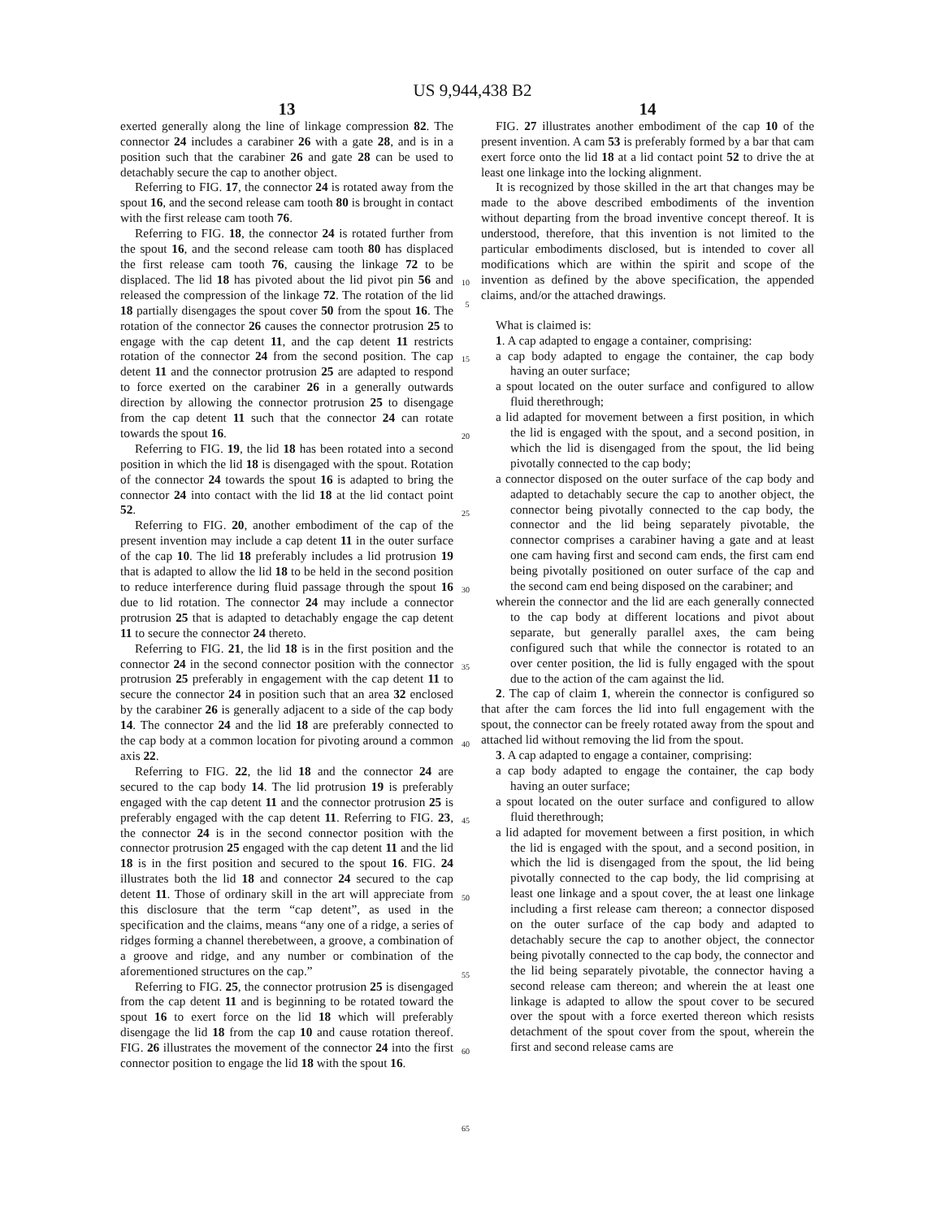US 9,944,438 B2
13
exerted generally along the line of linkage compression 82. The connector 24 includes a carabiner 26 with a gate 28, and is in a position such that the carabiner 26 and gate 28 can be used to detachably secure the cap to another object.
Referring to FIG. 17, the connector 24 is rotated away from the spout 16, and the second release cam tooth 80 is brought in contact with the first release cam tooth 76.
Referring to FIG. 18, the connector 24 is rotated further from the spout 16, and the second release cam tooth 80 has displaced the first release cam tooth 76, causing the linkage 72 to be displaced. The lid 18 has pivoted about the lid pivot pin 56 and released the compression of the linkage 72. The rotation of the lid 18 partially disengages the spout cover 50 from the spout 16. The rotation of the connector 26 causes the connector protrusion 25 to engage with the cap detent 11, and the cap detent 11 restricts rotation of the connector 24 from the second position. The cap detent 11 and the connector protrusion 25 are adapted to respond to force exerted on the carabiner 26 in a generally outwards direction by allowing the connector protrusion 25 to disengage from the cap detent 11 such that the connector 24 can rotate towards the spout 16.
Referring to FIG. 19, the lid 18 has been rotated into a second position in which the lid 18 is disengaged with the spout. Rotation of the connector 24 towards the spout 16 is adapted to bring the connector 24 into contact with the lid 18 at the lid contact point 52.
Referring to FIG. 20, another embodiment of the cap of the present invention may include a cap detent 11 in the outer surface of the cap 10. The lid 18 preferably includes a lid protrusion 19 that is adapted to allow the lid 18 to be held in the second position to reduce interference during fluid passage through the spout 16 due to lid rotation. The connector 24 may include a connector protrusion 25 that is adapted to detachably engage the cap detent 11 to secure the connector 24 thereto.
Referring to FIG. 21, the lid 18 is in the first position and the connector 24 in the second connector position with the connector protrusion 25 preferably in engagement with the cap detent 11 to secure the connector 24 in position such that an area 32 enclosed by the carabiner 26 is generally adjacent to a side of the cap body 14. The connector 24 and the lid 18 are preferably connected to the cap body at a common location for pivoting around a common axis 22.
Referring to FIG. 22, the lid 18 and the connector 24 are secured to the cap body 14. The lid protrusion 19 is preferably engaged with the cap detent 11 and the connector protrusion 25 is preferably engaged with the cap detent 11. Referring to FIG. 23, the connector 24 is in the second connector position with the connector protrusion 25 engaged with the cap detent 11 and the lid 18 is in the first position and secured to the spout 16. FIG. 24 illustrates both the lid 18 and connector 24 secured to the cap detent 11. Those of ordinary skill in the art will appreciate from this disclosure that the term “cap detent”, as used in the specification and the claims, means “any one of a ridge, a series of ridges forming a channel therebetween, a groove, a combination of a groove and ridge, and any number or combination of the aforementioned structures on the cap.”
Referring to FIG. 25, the connector protrusion 25 is disengaged from the cap detent 11 and is beginning to be rotated toward the spout 16 to exert force on the lid 18 which will preferably disengage the lid 18 from the cap 10 and cause rotation thereof. FIG. 26 illustrates the movement of the connector 24 into the first connector position to engage the lid 18 with the spout 16.
5
14
FIG. 27 illustrates another embodiment of the cap 10 of the present invention. A cam 53 is preferably formed by a bar that cam exert force onto the lid 18 at a lid contact point 52 to drive the at least one linkage into the locking alignment.
It is recognized by those skilled in the art that changes may be made to the above described embodiments of the invention without departing from the broad inventive concept thereof. It is understood, therefore, that this invention is not limited to the particular embodiments disclosed, but is intended to cover all modifications which are within the spirit and scope of the invention as defined by the above specification, the appended claims, and/or the attached drawings.
What is claimed is:
1. A cap adapted to engage a container, comprising:
a cap body adapted to engage the container, the cap body having an outer surface;
a spout located on the outer surface and configured to allow fluid therethrough;
a lid adapted for movement between a first position, in which the lid is engaged with the spout, and a second position, in which the lid is disengaged from the spout, the lid being pivotally connected to the cap body;
a connector disposed on the outer surface of the cap body and adapted to detachably secure the cap to another object, the connector being pivotally connected to the cap body, the connector and the lid being separately pivotable, the connector comprises a carabiner having a gate and at least one cam having first and second cam ends, the first cam end being pivotally positioned on outer surface of the cap and the second cam end being disposed on the carabiner; and
wherein the connector and the lid are each generally connected to the cap body at different locations and pivot about separate, but generally parallel axes, the cam being configured such that while the connector is rotated to an over center position, the lid is fully engaged with the spout due to the action of the cam against the lid.
2. The cap of claim 1, wherein the connector is configured so that after the cam forces the lid into full engagement with the spout, the connector can be freely rotated away from the spout and attached lid without removing the lid from the spout.
3. A cap adapted to engage a container, comprising:
a cap body adapted to engage the container, the cap body having an outer surface;
a spout located on the outer surface and configured to allow fluid therethrough;
a lid adapted for movement between a first position, in which the lid is engaged with the spout, and a second position, in which the lid is disengaged from the spout, the lid being pivotally connected to the cap body, the lid comprising at least one linkage and a spout cover, the at least one linkage including a first release cam thereon; a connector disposed on the outer surface of the cap body and adapted to detachably secure the cap to another object, the connector being pivotally connected to the cap body, the connector and the lid being separately pivotable, the connector having a second release cam thereon; and wherein the at least one linkage is adapted to allow the spout cover to be secured over the spout with a force exerted thereon which resists detachment of the spout cover from the spout, wherein the first and second release cams are
10
15
20
25
30
35
40
45
50
55
60
65